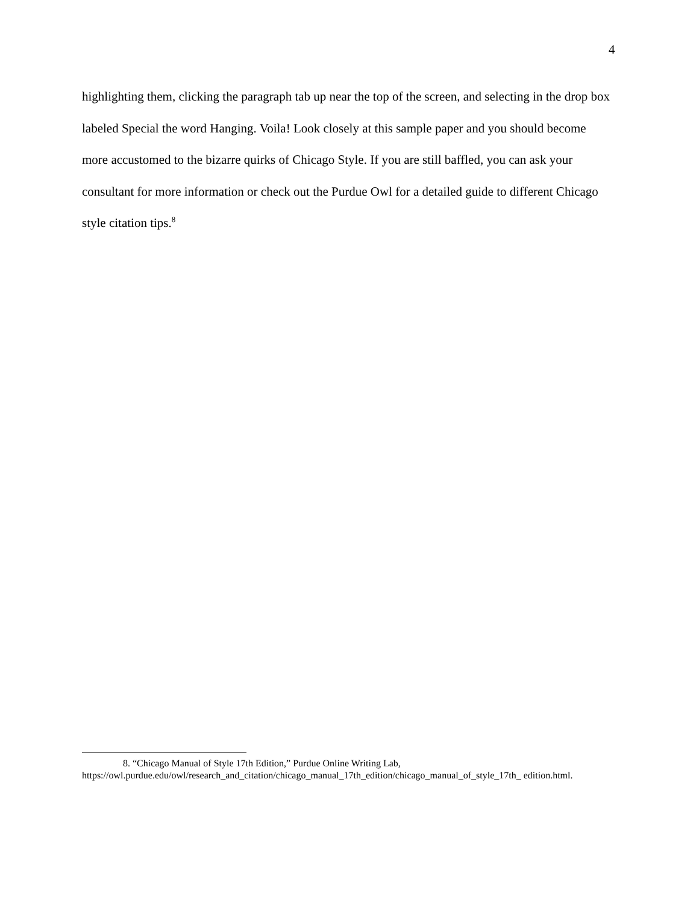4
highlighting them, clicking the paragraph tab up near the top of the screen, and selecting in the drop box labeled Special the word Hanging. Voila! Look closely at this sample paper and you should become more accustomed to the bizarre quirks of Chicago Style. If you are still baffled, you can ask your consultant for more information or check out the Purdue Owl for a detailed guide to different Chicago style citation tips.<sup>8</sup>
8. “Chicago Manual of Style 17th Edition,” Purdue Online Writing Lab, https://owl.purdue.edu/owl/research_and_citation/chicago_manual_17th_edition/chicago_manual_of_style_17th_ edition.html.